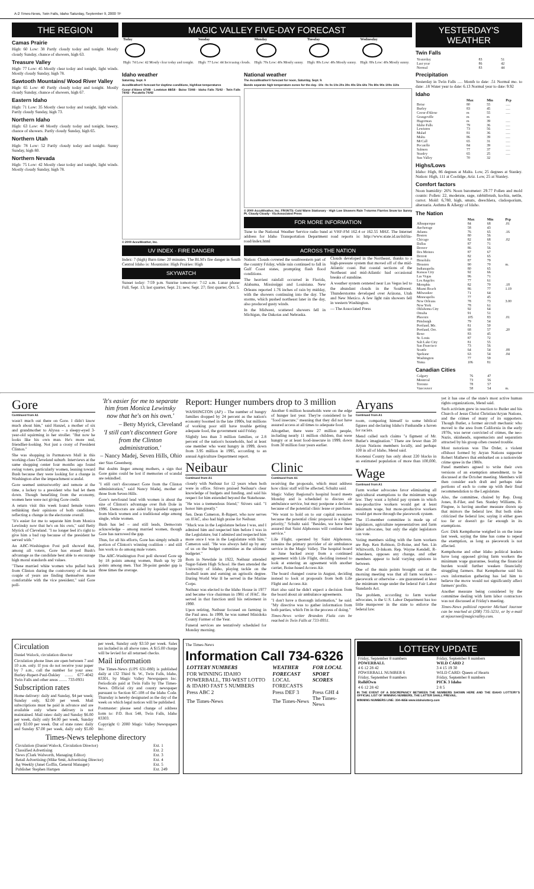A-2 Times-News, Twin Falls, Idaho Saturday, September 9, 2000 TF
THE REGION
Camas Prairie
High: 60 Low: 38 Partly cloudy today and tonight. Mostly cloudy Sunday, chance of showers, high 63.
Treasure Valley
High: 77 Low: 45 Mostly clear today and tonight, light winds. Mostly cloudy Sunday, high 78.
Sawtooth Mountains/ Wood River Valley
High: 65 Low: 40 Partly cloudy today and tonight. Mostly cloudy Sunday, chance of showers, high 67.
Eastern Idaho
High: 71 Low: 35 Mostly clear today and tonight, light winds. Partly cloudy Sunday, high 73.
Northern Idaho
High: 63 Low: 48 Mostly cloudy today and tonight, breezy, chance of showers. Partly cloudy Sunday, high 65.
Northern Utah
High: 78 Low: 52 Partly cloudy today and tonight. Sunny Sunday, high 80.
Northern Nevada
High: 75 Low: 42 Mostly clear today and tonight, light winds. Mostly cloudy Sunday, high 78.
MAGIC VALLEY FIVE-DAY FORECAST
| Today | Sunday | Monday | Tuesday | Wednesday |
| --- | --- | --- | --- | --- |
| High: 74 Low: 42 Mostly clear today and tonight. | High: 77 Low: 44 Increasing clouds. | High: 70s Low: 40s Mostly sunny. | High: 80s Low: 40s Mostly sunny. | High: 80s Low: 40s Mostly sunny. |
Idaho weather
Saturday, Sept. 9
AccuWeather® forecast for daytime conditions, high/low temperatures
Coeur d'Alene 67/48 · Lewiston 88/58 · Boise 72/48 · Idaho Falls 75/42 · Twin Falls 74/42 · Pocatello 74/42
© 2000 AccuWeather, Inc.
National weather
The AccuWeather® forecast for noon, Saturday, Sept. 9.
Bands separate high temperature zones for the day. -10s -0s 0s 10s 20s 30s 40s 50s 60s 70s 80s 90s 100s 110s
© 2000 AccuWeather, Inc. FRONTS: Cold Warm Stationary · High Low Showers Rain T-storms Flurries Snow Ice Sunny Pt. Cloudy Cloudy · Via Associated Press
FOR MORE INFORMATION
Tune to the National Weather Service radio band at VHF-FM 162.4 or 162.55 MHZ. The Internet address for Idaho Transportation Department road reports is: http://www.state.id.us/itd/ita-road/index.html
UV INDEX · FIRE DANGER
Index: 7 (high) Burn time: 20 minutes. The BLM's fire danger in South Central Idaho is: Mountains: High Prairies: High
SKYWATCH
Sunset today: 7:59 p.m. Sunrise tomorrow: 7:12 a.m. Lunar phase: Full, Sept. 13; last quarter, Sept. 21; new, Sept. 27; first quarter, Oct. 5.
ACROSS THE NATION
Nation: Clouds covered the southwestern part of the country Friday, while rain continued to fall in Gulf Coast states, prompting flash flood conditions.
The heaviest rainfall occurred in Florida, Alabama, Mississippi and Louisiana. New Orleans reported 1.76 inches of rain by midday, with the showers continuing into the day. The storms, which pushed northeast later in the day, also produced gusty winds.
In the Midwest, scattered showers fell in Michigan, the Dakotas and Nebraska.
Clouds developed in the Northeast, thanks to a high-pressure system that moved off of the mid-Atlantic coast. But coastal sections of the Northeast and mid-Atlantic had occasional breaks of sunshine.
A weather system centered near Las Vegas led to the abundant clouds in the Southwest. Thunderstorms developed over Arizona, Utah and New Mexico. A few light rain showers fell in western Washington.
— The Associated Press
YESTERDAY'S WEATHER
Twin Falls
| Yesterday | 83 | 51 |
| Last year | 86 | 42 |
| Normal | 83 | 44 |
Precipitation
Yesterday in Twin Falls ..... Month to date: .51 Normal mo. to date: .18 Water year to date: 6.13 Normal year to date: 9.92
Idaho
| | Max | Min | Pcp |
| --- | --- | --- | --- |
| Boise | 80 | 55 | ..... |
| Burley | 83 | 45 | ..... |
| Coeur d'Alene | m | 55 | ..... |
| Grangeville | m | m | |
| Hagerman | m | 39 | ..... |
| Idaho Falls | 79 | 36 | ..... |
| Lewiston | 73 | 56 | ..... |
| Malad | 81 | 36 | ..... |
| Malta | 86 | 39 | ..... |
| McCall | 65 | 31 | ..... |
| Pocatello | 84 | 39 | ..... |
| Salmon | 77 | 37 | ..... |
| Stanley | 65 | 25 | ..... |
| Sun Valley | 70 | 32 | |
Highs/Lows
Idaho: High, 86 degrees at Malta. Low, 25 degrees at Stanley. Nation: High, 111 at Coolidge, Ariz. Low, 25 at Stanley.
Comfort factors
Noon humidity: 26% Noon barometer: 29.77 Pollen and mold counts: Pollen: 22, moderate, sage, rabbitbrush, kochia, nettle, carrot. Mold: 6,780, high, smuts, dreschlera, cladosporium, alternaria. Asthma & Allergy of Idaho.
The Nation
| | Max | Min | Pcp |
| --- | --- | --- | --- |
| Albuquerque | 84 | 68 | .01 |
| Anchorage | 58 | 43 | |
| Atlanta | 76 | 65 | .16 |
| Boston | 80 | 56 | |
| Chicago | 82 | 68 | .02 |
| Dallas | 87 | 71 | |
| Denver | 86 | 56 | |
| Des Moines | 87 | 67 | |
| Detroit | 82 | 65 | |
| Honolulu | 87 | 79 | |
| Houston | 90 | 70 | m. |
| Indianapolis | 80 | 65 | |
| Kansas City | 92 | 66 | |
| Las Vegas | 96 | 71 | |
| Los Angeles | 77 | 61 | |
| Memphis | 82 | 70 | .18 |
| Miami Beach | 86 | 77 | 1.19 |
| Milwaukee | 71 | 64 | |
| Minneapolis | 77 | 45 | |
| New Orleans | 78 | 73 | 3.00 |
| New York | 78 | 61 | |
| Oklahoma City | 92 | 64 | |
| Omaha | 91 | 51 | |
| Phoenix | 105 | 83 | .01 |
| Pittsburgh | 79 | 54 | |
| Portland, Me. | 81 | 50 | |
| Portland, Ore. | 68 | 57 | .20 |
| Reno | 83 | 45 | |
| St. Louis | 87 | 72 | |
| Salt Lake City | 81 | 55 | |
| San Francisco | 73 | 56 | |
| Seattle | 64 | 54 | .08 |
| Spokane | 63 | 54 | .04 |
| Washington | 77 | 59 | |
| Yuma | 106 | 81 | |
Canadian Cities
| Calgary | 76 | 47 | |
| Montreal | 73 | 56 | |
| Toronto | 78 | 57 | |
| Vancouver | 58 | 54 | m. |
Gore
Continued from A1
wasn't much out there on Gore. I didn't know much about him," said Hanzel, a mother of six and grandmother to Alyssa – a sleepy-eyed 3-year-old squirming in her stroller. "But now he looks like his own man. He's more real, friendlier-looking. Not just a crony of President Clinton."
She was shopping in Parmatown Mall in this working-class Cleveland suburb. Interviews at the same shopping center four months ago found swing voters, particularly women, leaning toward Bush because they were looking for a change in Washington after the impeachment scandal.
Gore seemed untrustworthy and remote at the time, a lackey to a president who had let them down. Though benefiting from the economy, women here were not giving Gore credit.
A return visit this week found female voters rethinking their opinions of both candidates, reflecting a change in the electorate overall.
"It's easier for me to separate him from Monica Lewinsky now that he's on his own," said Betty Myrick of Cleveland. "I no longer feel it's right to give him a bad rap because of the president he served with."
An ABC-Washington Post poll showed that, among all voters, Gore has erased Bush's advantage as the candidate best able to encourage high moral standards and values.
"These married white women who pulled back from Clinton during the controversy of the last couple of years are finding themselves more comfortable with the vice president," said Gore poll-
'It's easier for me to separate him from Monica Lewinsky now that he's on his own.'
– Betty Myrick, Cleveland
'I still can't disconnect Gore from the Clinton administration.'
– Nancy Madej, Seven Hills, Ohio
ster Stan Greenberg.
But doubts linger among mothers, a sign that Gore gains could be lost if memories of scandal are rekindled.
"I still can't disconnect Gore from the Clinton administration," said Nancy Madej, mother of three from Seven Hills.
Gore's newfound lead with women is about the size of Clinton's advantage over Bob Dole in 1996. Democrats are aided by lopsided support from black women and a traditional edge among single, white women.
Bush has led – and still leads, Democrats acknowledge – among married women, though Gore has narrowed the gap.
Thus, for all his efforts, Gore has simply rebuilt a portion of Clinton's winning coalition – and still has work to do among male voters.
The ABC-Washington Post poll showed Gore up by 18 points among women, Bush up by 20 points among men. That 38-point gender gap is three times the average.
Report: Hunger numbers drop to 3 million
WASHINGTON (AP) – The number of hungry families dropped by 24 percent as the nation's economy boomed in the late 1990s, but millions of working poor still have trouble getting adequate food, the government said Friday.
Slightly less than 3 million families, or 2.8 percent of the nation's households, had at least one member who went hungry in 1999, down from 3.95 million in 1995, according to an annual Agriculture Department report.
Another 6 million households were on the edge of hunger last year. They're considered to be "food insecure," meaning that they did not have assured access at all times to adequate food.
Altogether, there were 27 million people, including nearly 11 million children, that were hungry or at least food-insecure in 1999, down from 30 million four years earlier.
Neibaur
Continued from A1
closely with Neibaur for 12 years when both were in office. Stivers praised Neibaur's clear knowledge of budgets and funding, and said his respect for him extended beyond the Statehouse.
"He was a tremendous friend," Stivers said. "I honor him greatly."
Sen. Dean Cameron, R-Rupert, who now serves on JFAC, also had high praise for Neibaur.
"Mack was in the Legislature before I was, and I admired him and respected him before I was in the Legislature, but I admired and respected him more once I was in the Legislature with him," Cameron said. "He was always held up by any of us on the budget committee as the ultimate budgeter."
Born in Newdale in 1922, Neibaur attended Sugar-Salem High School. He then attended the University of Idaho, playing tackle on the football team and earning an agrisoils degree. During World War II he served in the Marine Corps.
Neibaur was elected to the Idaho House in 1977 and became vice chairman in 1981 of JFAC. He served in that function until his retirement in 1990.
Upon retiring, Neibaur focused on farming in the Paul area. In 1999, he was named Minidoka County Farmer of the Year.
Funeral services are tentatively scheduled for Monday morning.
Clinic
Continued from A1
receiving the proposals, which must address how clinic staff will be affected, Schultz said.
Magic Valley Regional's hospital board meets Monday and is scheduled to discuss air ambulance service, but may postpone a decision because of the potential clinic lease or purchase.
"We want to hold on to our capital resources because the potential clinic proposal is a higher priority," Schultz said. "Besides, we have been assured that Saint Alphonsus will continue their service."
Life Flight, operated by Saint Alphonsus, remains the primary provider of air ambulance service in the Magic Valley. The hospital board in June backed away from a continued agreement with Life Flight, deciding instead to look at entering an agreement with another carrier, Boise-based Access Air.
The board changed course in August, deciding instead to look at proposals from both Life Flight and Access Air.
Hart also said he didn't expect a decision from the board about air ambulance agreements.
"I don't have a thorough information," he said. "My directive was to gather information from both parties, which I'm in the process of doing."
Times-News writer Brandon Fiala can be reached in Twin Falls at 733-0931.
Aryans
Continued from A1
room, comparing himself to some biblical figures and declaring Idaho's Panhandle a haven for racists.
Mend called such claims "a figment of Mr. Butler's imagination." There are fewer than 20 Aryan Nations members locally, and perhaps 100 in all of Idaho, Mend said.
Kootenai County has only about 220 blacks in an estimated population of more than 100,000, yet it has one of the state's most active human rights organizations, Mend said.
Such activism grew in reaction to Butler and his Church of Jesus Christ Christian/Aryan Nations, and the crimes of many of its supporters. Though Butler, a former aircraft mechanic who moved to the area from California in the early 1970s, was never convicted of crimes, the neo-Nazis, skinheads, supremacists and separatists attracted by his group often created trouble.
Most notorious was The Order, a violent offshoot formed by Aryan Nations supporter Robert Mathews that embarked on a nationwide crime spree in the 1980s.
Wage
Continued from A1
Farm worker advocates favor eliminating all agricultural exemptions to the minimum wage law. They want a hybrid pay system in which less-productive workers would get at least minimum wage, but more-productive workers would get more through the piecework system.
The 15-member committee is made up of legislators, agriculture representatives and farm labor advocates, but only the eight legislators can vote.
Voting members siding with the farm workers are Rep. Ken Robison, D-Boise, and Sen. Lin Whitworth, D-Inkom. Rep. Wayne Kendell, R-Aberdeen, opposes any change, and other members appear to hold varying opinions in between.
One of the main points brought out at the morning meeting was that all farm workers – piecework or otherwise – are guaranteed at least the minimum wage under the federal Fair Labor Standards Act.
The problem, according to farm worker advocates, is the U.S. Labor Department has too little manpower in the state to enforce the federal law.
Panel members agreed to write their own versions of an exemption amendment, to be discussed at the October meeting. Members will then consider each draft and perhaps take portions of each to come up with their final recommendation to the Legislature.
Also, the committee, chaired by Rep. Doug Jones, R-Filer, and Sen. Stanley Williams, R-Pingree, is having another measure drawn up that mirrors the federal law. But both sides criticized the federal law, saying it either goes too far or doesn't go far enough in its exemptions.
Gov. Dirk Kempthorne weighed in on the issue last week, saying the time has come to repeal the exemption, as long as piecework is not affected.
Kempthorne and other Idaho political leaders have long opposed giving farm workers the minimum wage guarantee, fearing the financial burden would further weaken financially struggling farmers. But Kempthorne said his own information gathering has led him to believe the move would not significantly affect farmers' profits.
Another measure being considered by the committee dealing with farm labor contractors was not discussed at Friday's meeting.
Times-News political reporter Michael Journee can be reached at (208) 735-3231, or by e-mail at mjournee@magicvalley.com.
Circulation
Daniel Walock, circulation director
Circulation phone lines are open between 7 and 10 a.m. only. If you do not receive your paper by 7 a.m., call the number for your area: Burley-Rupert-Paul-Oakley ........ 677-4042 Twin Falls and other areas ........ 733-0931
Subscription rates
Home delivery: daily and Sunday, $4 per week; Sunday only, $2.00 per week. Mail subscriptions must be paid in advance and are available only where delivery is not maintained. Mail rates: daily and Sunday $6.00 per week, daily only $4.00 per week, Sunday only $3.00 per week. Out of state rates: daily and Sunday $7.00 per week, daily only $5.00 per week, Sunday only $3.50 per week. Sales tax included in all above rates. A $15.00 charge will be levied for all returned checks.
Mail information
The Times-News (UPS 631-080) is published daily at 132 Third St. W., Twin Falls, Idaho, 83301, by Magic Valley Newspapers Inc. Periodicals paid at Twin Falls by The Times-News. Official city and county newspaper pursuant to Section 6C-108 of the Idaho Code. Thursday is hereby designated as the day of the week on which legal notices will be published.
Postmaster: please send change of address form to: P.O. Box 548, Twin Falls, Idaho 83303.
Copyright © 2000 Magic Valley Newspapers Inc.
Times-News telephone directory
| Circulation (Daniel Walock, Circulation Director) | Ext. 1 |
| Classified Advertising | Ext. 2 |
| News (Clark Walworth, Managing Editor) | Ext. 3 |
| Retail Advertising (Mike Smit, Advertising Director) | Ext. 4 |
| Ag Weekly (Janet Goffin, General Manager) | Ext. 5 |
| Publisher Stephen Hartgen | Ext. 249 |
The Times-News
Information Call 734-6326
| LOTTERY NUMBER$ FOR WINNING IDAHO POWERBALL, TRI-WEST LOTTO & IDAHO FAST 5 NUMBERS Press ABC 2 | WEATHER FORECAST LOCAL FORECASTS Press DEF 3 | FOR LOCAL SPORT SCORES Press GHI 4 |
| The Times-News | The Times-News | The Times-News |
LOTTERY UPDATE
| Friday, September 8 numbers POWERBALL 4 6 12 28 42 POWERBALL NUMBER 6 | Friday, September 8 numbers WILD CARD 2 3 4 15 19 30 WILD CARD: Queen of Hearts |
| Friday, September 8 numbers RolldOwn 4 6 12 28 42 | Friday, September 8 numbers PICK 3 Idaho 2 8 5 |
IN THE EVENT OF A DISCREPANCY BETWEEN THE NUMBERS SHOWN HERE AND THE IDAHO LOTTERY'S OFFICIAL LIST OF WINNING NUMBERS, THE LATTER SHALL PREVAIL.
WINNING NUMBERS LINE: 334-4656 www.idaholottery.com